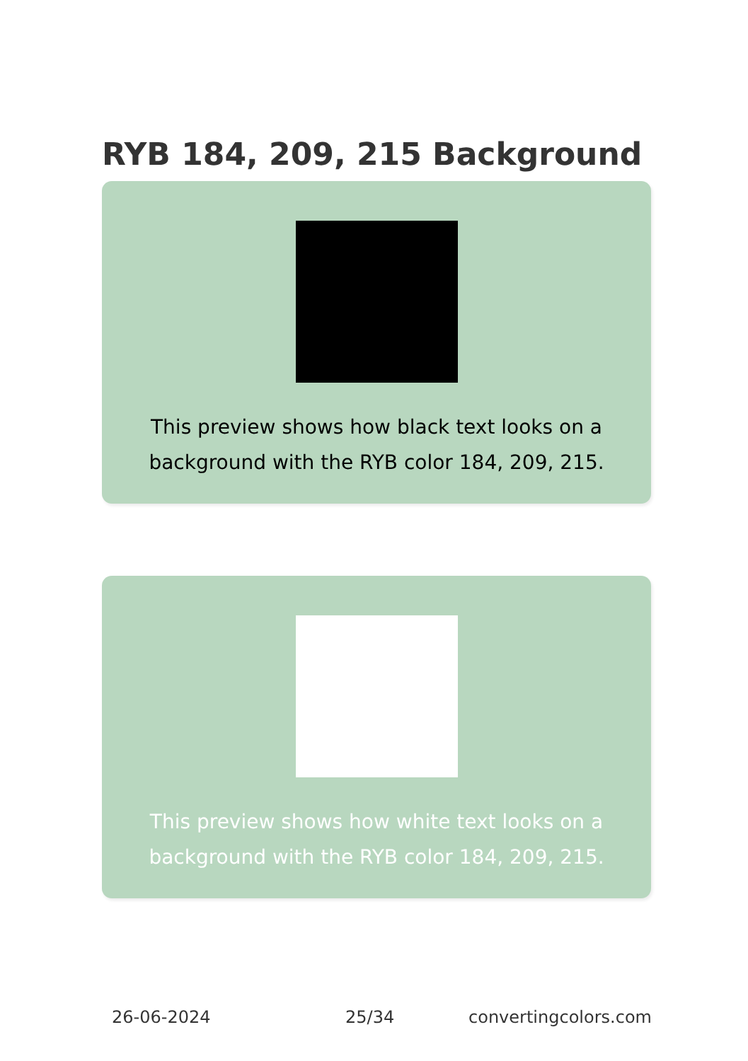RYB 184, 209, 215 Background
This preview shows how black text looks on a background with the RYB color 184, 209, 215.
This preview shows how white text looks on a background with the RYB color 184, 209, 215.
26-06-2024 25/34 convertingcolors.com